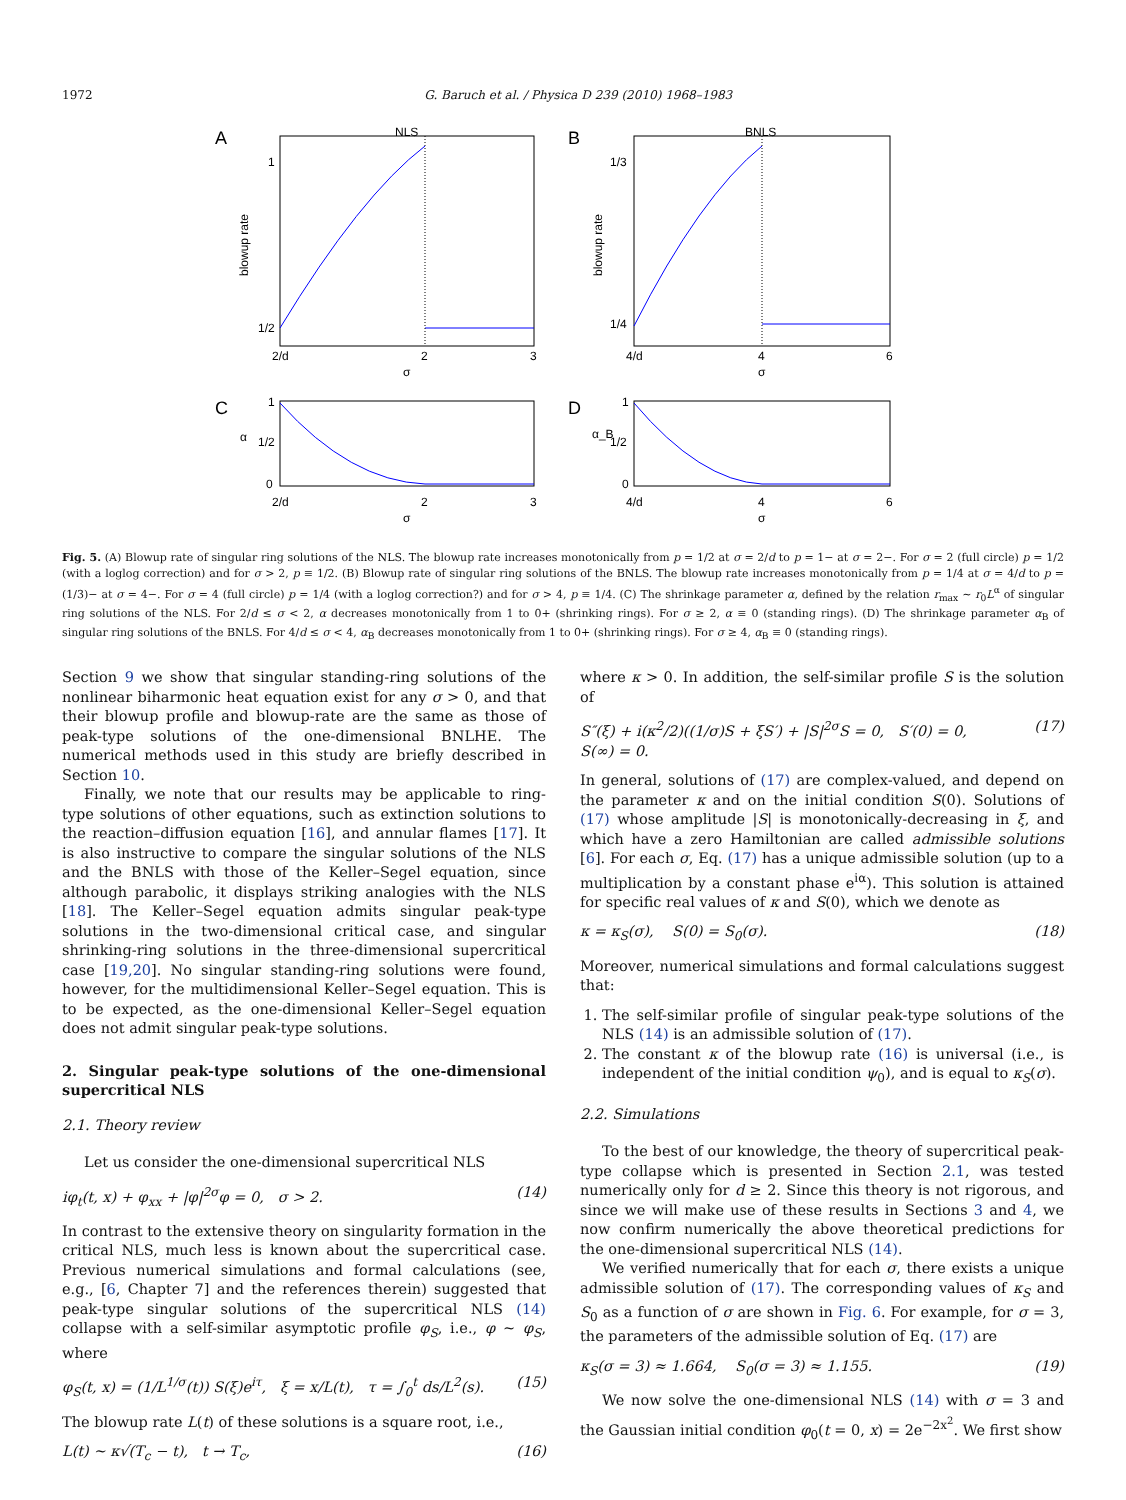1972 G. Baruch et al. / Physica D 239 (2010) 1968–1983
A
NLS
1
1/2
2/d
2
3
σ
blowup rate
B
BNLS
1/3
1/4
4/d
4
6
σ
blowup rate
C
1
α
1/2
0
2/d
2
3
σ
D
1
α_B
1/2
0
4/d
4
6
σ
Fig. 5. (A) Blowup rate of singular ring solutions of the NLS. The blowup rate increases monotonically from p = 1/2 at σ = 2/d to p = 1− at σ = 2−. For σ = 2 (full circle) p = 1/2 (with a loglog correction) and for σ > 2, p ≡ 1/2. (B) Blowup rate of singular ring solutions of the BNLS. The blowup rate increases monotonically from p = 1/4 at σ = 4/d to p = (1/3)− at σ = 4−. For σ = 4 (full circle) p = 1/4 (with a loglog correction?) and for σ > 4, p ≡ 1/4. (C) The shrinkage parameter α, defined by the relation r<sub>max</sub> ∼ r<sub>0</sub>L<sup>α</sup> of singular ring solutions of the NLS. For 2/d ≤ σ < 2, α decreases monotonically from 1 to 0+ (shrinking rings). For σ ≥ 2, α ≡ 0 (standing rings). (D) The shrinkage parameter α<sub>B</sub> of singular ring solutions of the BNLS. For 4/d ≤ σ < 4, α<sub>B</sub> decreases monotonically from 1 to 0+ (shrinking rings). For σ ≥ 4, α<sub>B</sub> ≡ 0 (standing rings).
Section 9 we show that singular standing-ring solutions of the nonlinear biharmonic heat equation exist for any σ > 0, and that their blowup profile and blowup-rate are the same as those of peak-type solutions of the one-dimensional BNLHE. The numerical methods used in this study are briefly described in Section 10.
Finally, we note that our results may be applicable to ring-type solutions of other equations, such as extinction solutions to the reaction–diffusion equation [16], and annular flames [17]. It is also instructive to compare the singular solutions of the NLS and the BNLS with those of the Keller–Segel equation, since although parabolic, it displays striking analogies with the NLS [18]. The Keller–Segel equation admits singular peak-type solutions in the two-dimensional critical case, and singular shrinking-ring solutions in the three-dimensional supercritical case [19,20]. No singular standing-ring solutions were found, however, for the multidimensional Keller–Segel equation. This is to be expected, as the one-dimensional Keller–Segel equation does not admit singular peak-type solutions.
2. Singular peak-type solutions of the one-dimensional supercritical NLS
2.1. Theory review
Let us consider the one-dimensional supercritical NLS
iφ<sub>t</sub>(t, x) + φ<sub>xx</sub> + |φ|<sup>2σ</sup>φ = 0, σ > 2. (14)
In contrast to the extensive theory on singularity formation in the critical NLS, much less is known about the supercritical case. Previous numerical simulations and formal calculations (see, e.g., [6, Chapter 7] and the references therein) suggested that peak-type singular solutions of the supercritical NLS (14) collapse with a self-similar asymptotic profile φ<sub>S</sub>, i.e., φ ∼ φ<sub>S</sub>, where
φ<sub>S</sub>(t, x) = (1/L<sup>1/σ</sup>(t)) S(ξ)e<sup>iτ</sup>, ξ = x/L(t), τ = ∫<sub>0</sub><sup>t</sup> ds/L<sup>2</sup>(s). (15)
The blowup rate L(t) of these solutions is a square root, i.e.,
L(t) ∼ κ√(T<sub>c</sub> − t), t → T<sub>c</sub>, (16)
where κ > 0. In addition, the self-similar profile S is the solution of
S″(ξ) + i(κ<sup>2</sup>/2)((1/σ)S + ξS′) + |S|<sup>2σ</sup>S = 0, S′(0) = 0,
S(∞) = 0. (17)
In general, solutions of (17) are complex-valued, and depend on the parameter κ and on the initial condition S(0). Solutions of (17) whose amplitude |S| is monotonically-decreasing in ξ, and which have a zero Hamiltonian are called admissible solutions [6]. For each σ, Eq. (17) has a unique admissible solution (up to a multiplication by a constant phase e<sup>iα</sup>). This solution is attained for specific real values of κ and S(0), which we denote as
κ = κ<sub>S</sub>(σ), S(0) = S<sub>0</sub>(σ). (18)
Moreover, numerical simulations and formal calculations suggest that:
1. The self-similar profile of singular peak-type solutions of the NLS (14) is an admissible solution of (17).
2. The constant κ of the blowup rate (16) is universal (i.e., is independent of the initial condition ψ<sub>0</sub>), and is equal to κ<sub>S</sub>(σ).
2.2. Simulations
To the best of our knowledge, the theory of supercritical peak-type collapse which is presented in Section 2.1, was tested numerically only for d ≥ 2. Since this theory is not rigorous, and since we will make use of these results in Sections 3 and 4, we now confirm numerically the above theoretical predictions for the one-dimensional supercritical NLS (14).
We verified numerically that for each σ, there exists a unique admissible solution of (17). The corresponding values of κ<sub>S</sub> and S<sub>0</sub> as a function of σ are shown in Fig. 6. For example, for σ = 3, the parameters of the admissible solution of Eq. (17) are
κ<sub>S</sub>(σ = 3) ≈ 1.664, S<sub>0</sub>(σ = 3) ≈ 1.155. (19)
We now solve the one-dimensional NLS (14) with σ = 3 and the Gaussian initial condition φ<sub>0</sub>(t = 0, x) = 2e<sup>−2x<sup>2</sup></sup>. We first show